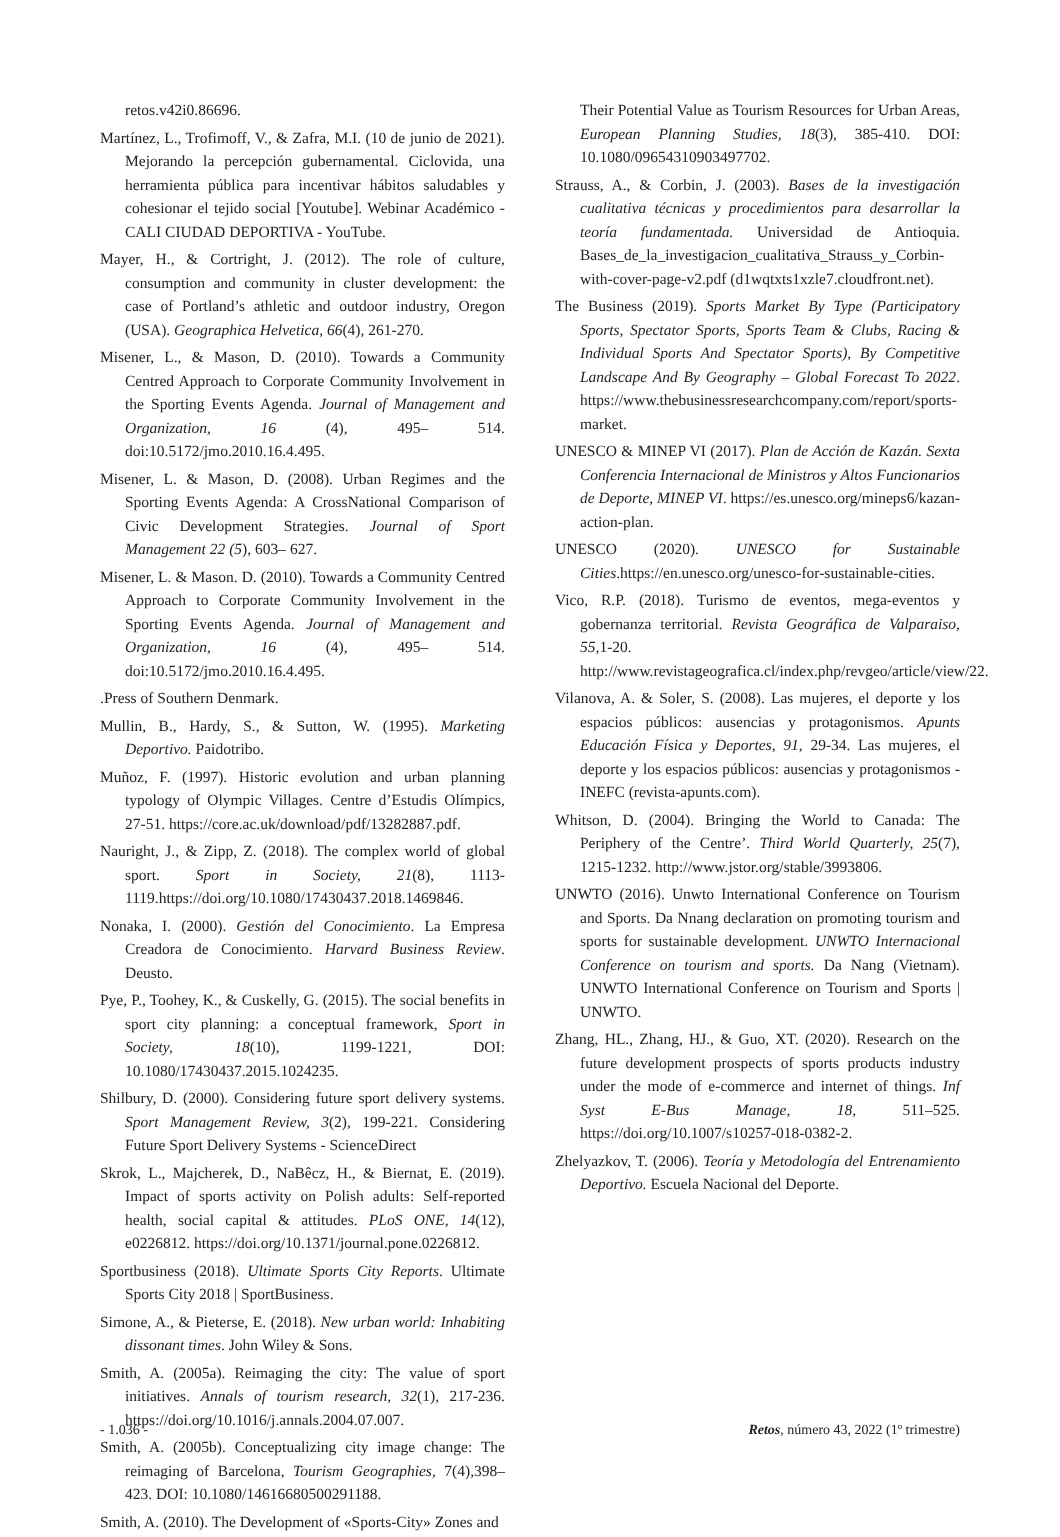retos.v42i0.86696.
Martínez, L., Trofimoff, V., & Zafra, M.I. (10 de junio de 2021). Mejorando la percepción gubernamental. Ciclovida, una herramienta pública para incentivar hábitos saludables y cohesionar el tejido social [Youtube]. Webinar Académico - CALI CIUDAD DEPORTIVA - YouTube.
Mayer, H., & Cortright, J. (2012). The role of culture, consumption and community in cluster development: the case of Portland’s athletic and outdoor industry, Oregon (USA). Geographica Helvetica, 66(4), 261-270.
Misener, L., & Mason, D. (2010). Towards a Community Centred Approach to Corporate Community Involvement in the Sporting Events Agenda. Journal of Management and Organization, 16 (4), 495– 514. doi:10.5172/jmo.2010.16.4.495.
Misener, L. & Mason, D. (2008). Urban Regimes and the Sporting Events Agenda: A CrossNational Comparison of Civic Development Strategies. Journal of Sport Management 22 (5), 603– 627.
Misener, L. & Mason. D. (2010). Towards a Community Centred Approach to Corporate Community Involvement in the Sporting Events Agenda. Journal of Management and Organization, 16 (4), 495– 514. doi:10.5172/jmo.2010.16.4.495.
.Press of Southern Denmark.
Mullin, B., Hardy, S., & Sutton, W. (1995). Marketing Deportivo. Paidotribo.
Muñoz, F. (1997). Historic evolution and urban planning typology of Olympic Villages. Centre d’Estudis Olímpics, 27-51. https://core.ac.uk/download/pdf/13282887.pdf.
Nauright, J., & Zipp, Z. (2018). The complex world of global sport. Sport in Society, 21(8), 1113-1119.https://doi.org/10.1080/17430437.2018.1469846.
Nonaka, I. (2000). Gestión del Conocimiento. La Empresa Creadora de Conocimiento. Harvard Business Review. Deusto.
Pye, P., Toohey, K., & Cuskelly, G. (2015). The social benefits in sport city planning: a conceptual framework, Sport in Society, 18(10), 1199-1221, DOI: 10.1080/17430437.2015.1024235.
Shilbury, D. (2000). Considering future sport delivery systems. Sport Management Review, 3(2), 199-221. Considering Future Sport Delivery Systems - ScienceDirect
Skrok, L., Majcherek, D., NaBêcz, H., & Biernat, E. (2019). Impact of sports activity on Polish adults: Self-reported health, social capital & attitudes. PLoS ONE, 14(12), e0226812. https://doi.org/10.1371/journal.pone.0226812.
Sportbusiness (2018). Ultimate Sports City Reports. Ultimate Sports City 2018 | SportBusiness.
Simone, A., & Pieterse, E. (2018). New urban world: Inhabiting dissonant times. John Wiley & Sons.
Smith, A. (2005a). Reimaging the city: The value of sport initiatives. Annals of tourism research, 32(1), 217-236. https://doi.org/10.1016/j.annals.2004.07.007.
Smith, A. (2005b). Conceptualizing city image change: The reimaging of Barcelona, Tourism Geographies, 7(4),398–423. DOI: 10.1080/14616680500291188.
Smith, A. (2010). The Development of «Sports-City» Zones and
Their Potential Value as Tourism Resources for Urban Areas, European Planning Studies, 18(3), 385-410. DOI: 10.1080/09654310903497702.
Strauss, A., & Corbin, J. (2003). Bases de la investigación cualitativa técnicas y procedimientos para desarrollar la teoría fundamentada. Universidad de Antioquia. Bases_de_la_investigacion_cualitativa_Strauss_y_Corbin-with-cover-page-v2.pdf (d1wqtxts1xzle7.cloudfront.net).
The Business (2019). Sports Market By Type (Participatory Sports, Spectator Sports, Sports Team & Clubs, Racing & Individual Sports And Spectator Sports), By Competitive Landscape And By Geography – Global Forecast To 2022. https://www.thebusinessresearchcompany.com/report/sports-market.
UNESCO & MINEP VI (2017). Plan de Acción de Kazán. Sexta Conferencia Internacional de Ministros y Altos Funcionarios de Deporte, MINEP VI. https://es.unesco.org/mineps6/kazan-action-plan.
UNESCO (2020). UNESCO for Sustainable Cities.https://en.unesco.org/unesco-for-sustainable-cities.
Vico, R.P. (2018). Turismo de eventos, mega-eventos y gobernanza territorial. Revista Geográfica de Valparaiso, 55,1-20. http://www.revistageografica.cl/index.php/revgeo/article/view/22.
Vilanova, A. & Soler, S. (2008). Las mujeres, el deporte y los espacios públicos: ausencias y protagonismos. Apunts Educación Física y Deportes, 91, 29-34. Las mujeres, el deporte y los espacios públicos: ausencias y protagonismos - INEFC (revista-apunts.com).
Whitson, D. (2004). Bringing the World to Canada: The Periphery of the Centre’. Third World Quarterly, 25(7), 1215-1232. http://www.jstor.org/stable/3993806.
UNWTO (2016). Unwto International Conference on Tourism and Sports. Da Nnang declaration on promoting tourism and sports for sustainable development. UNWTO Internacional Conference on tourism and sports. Da Nang (Vietnam). UNWTO International Conference on Tourism and Sports | UNWTO.
Zhang, HL., Zhang, HJ., & Guo, XT. (2020). Research on the future development prospects of sports products industry under the mode of e-commerce and internet of things. Inf Syst E-Bus Manage, 18, 511–525. https://doi.org/10.1007/s10257-018-0382-2.
Zhelyazkov, T. (2006). Teoría y Metodología del Entrenamiento Deportivo. Escuela Nacional del Deporte.
- 1.036 - Retos, número 43, 2022 (1º trimestre)